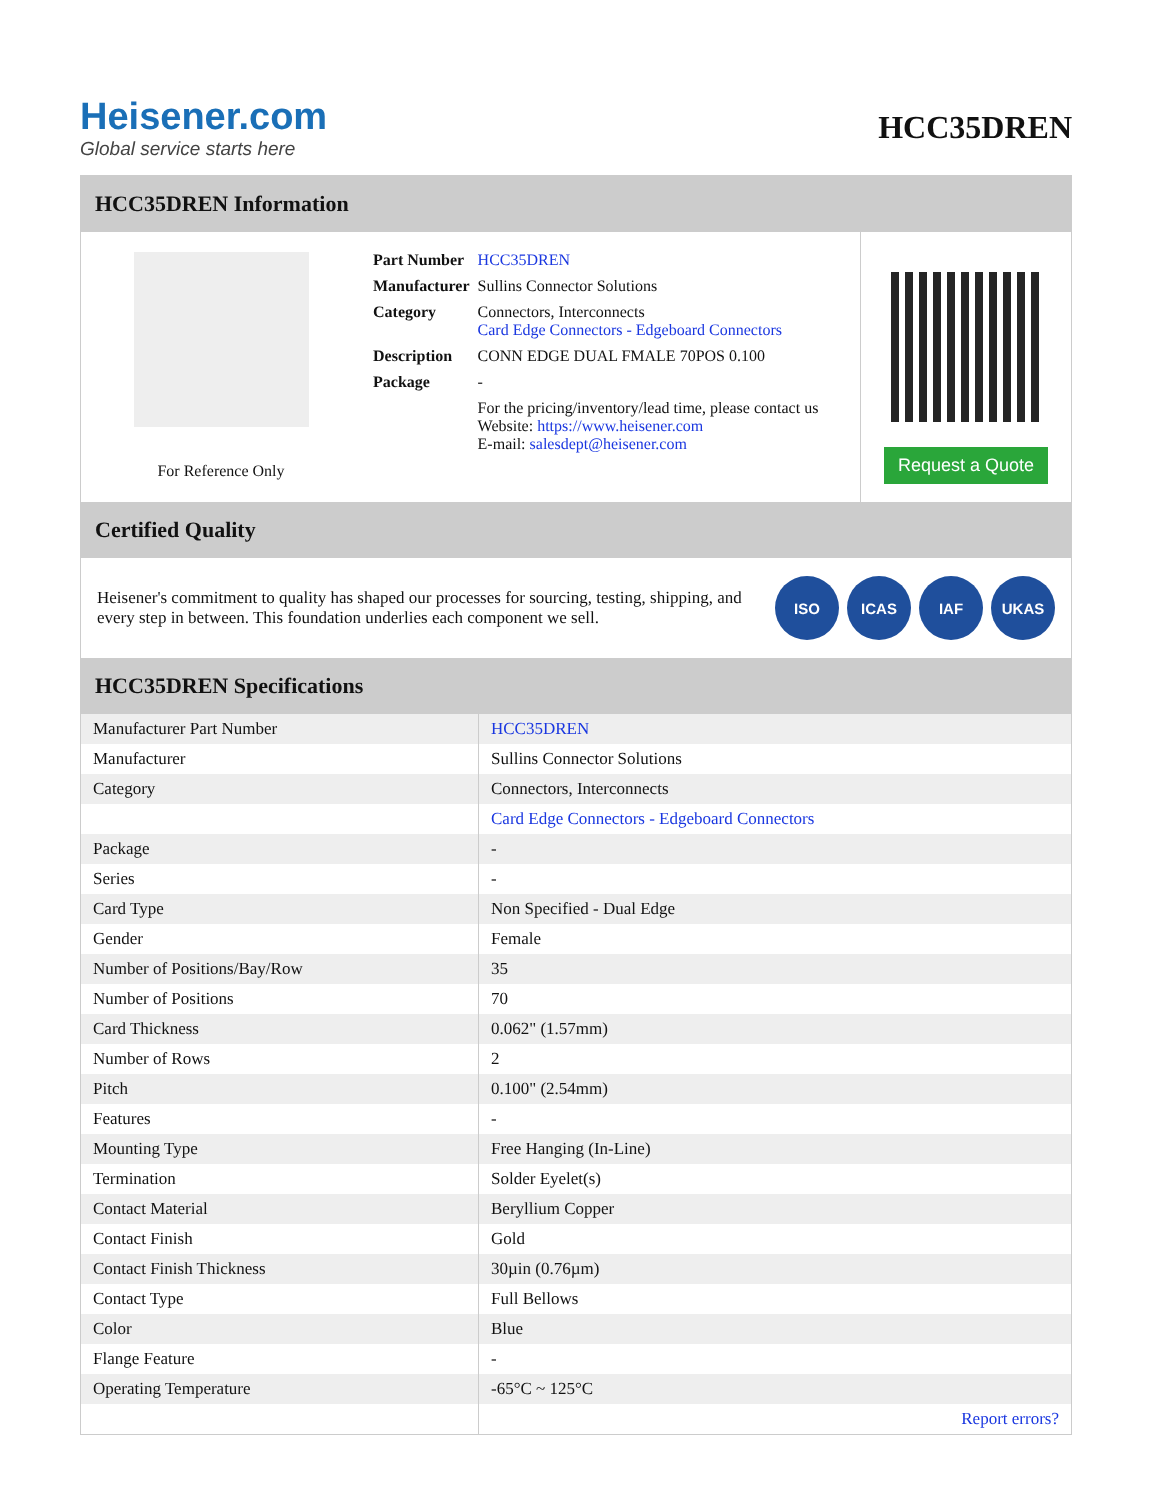Heisener.com
Global service starts here
HCC35DREN
HCC35DREN Information
For Reference Only
| Part Number | HCC35DREN |
| Manufacturer | Sullins Connector Solutions |
| Category | Connectors, Interconnects Card Edge Connectors - Edgeboard Connectors |
| Description | CONN EDGE DUAL FMALE 70POS 0.100 |
| Package | - |
| | For the pricing/inventory/lead time, please contact us Website: https://www.heisener.com E-mail: salesdept@heisener.com |
Request a Quote
Certified Quality
Heisener's commitment to quality has shaped our processes for sourcing, testing, shipping, and every step in between. This foundation underlies each component we sell.
ISO ICAS IAF UKAS
HCC35DREN Specifications
| Manufacturer Part Number | HCC35DREN |
| Manufacturer | Sullins Connector Solutions |
| Category | Connectors, Interconnects |
| | Card Edge Connectors - Edgeboard Connectors |
| Package | - |
| Series | - |
| Card Type | Non Specified - Dual Edge |
| Gender | Female |
| Number of Positions/Bay/Row | 35 |
| Number of Positions | 70 |
| Card Thickness | 0.062" (1.57mm) |
| Number of Rows | 2 |
| Pitch | 0.100" (2.54mm) |
| Features | - |
| Mounting Type | Free Hanging (In-Line) |
| Termination | Solder Eyelet(s) |
| Contact Material | Beryllium Copper |
| Contact Finish | Gold |
| Contact Finish Thickness | 30µin (0.76µm) |
| Contact Type | Full Bellows |
| Color | Blue |
| Flange Feature | - |
| Operating Temperature | -65°C ~ 125°C |
| | Report errors? |